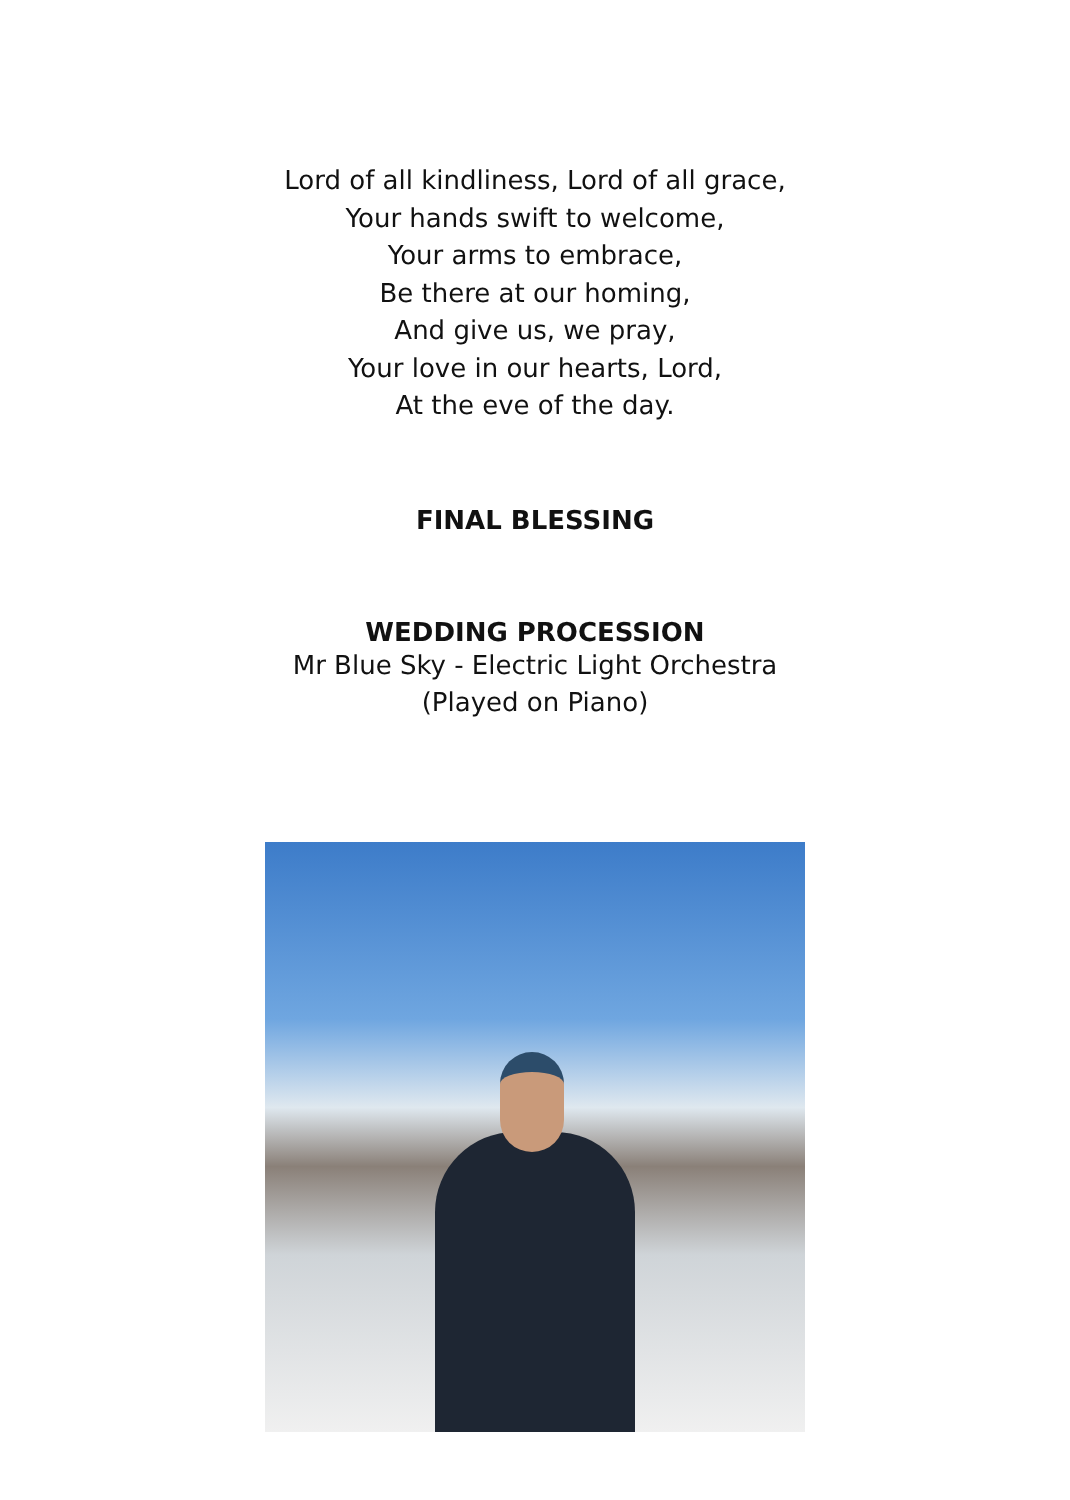Lord of all kindliness, Lord of all grace,
Your hands swift to welcome,
Your arms to embrace,
Be there at our homing,
And give us, we pray,
Your love in our hearts, Lord,
At the eve of the day.
FINAL BLESSING
WEDDING PROCESSION
Mr Blue Sky - Electric Light Orchestra
(Played on Piano)